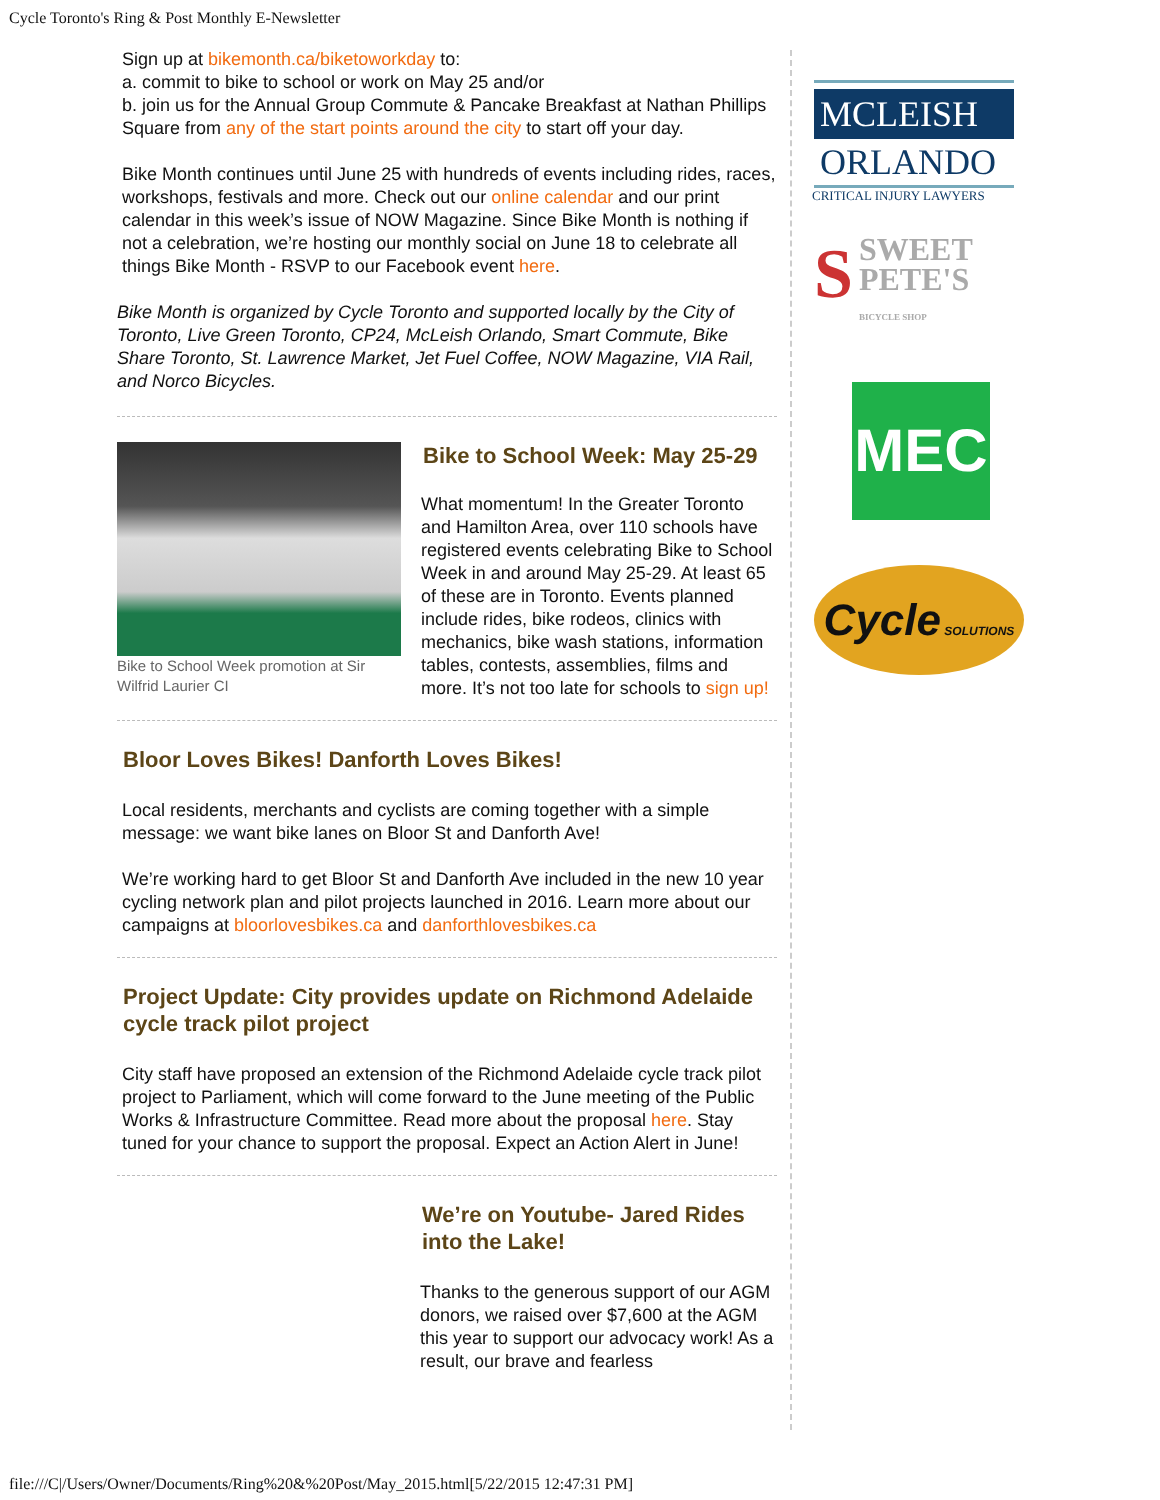Cycle Toronto's Ring & Post Monthly E-Newsletter
Sign up at bikemonth.ca/biketoworkday to:
a. commit to bike to school or work on May 25 and/or
b. join us for the Annual Group Commute & Pancake Breakfast at Nathan Phillips Square from any of the start points around the city to start off your day.
Bike Month continues until June 25 with hundreds of events including rides, races, workshops, festivals and more. Check out our online calendar and our print calendar in this week’s issue of NOW Magazine. Since Bike Month is nothing if not a celebration, we’re hosting our monthly social on June 18 to celebrate all things Bike Month - RSVP to our Facebook event here.
Bike Month is organized by Cycle Toronto and supported locally by the City of Toronto, Live Green Toronto, CP24, McLeish Orlando, Smart Commute, Bike Share Toronto, St. Lawrence Market, Jet Fuel Coffee, NOW Magazine, VIA Rail, and Norco Bicycles.
Bike to School Week promotion at Sir Wilfrid Laurier CI
Bike to School Week: May 25-29
What momentum! In the Greater Toronto and Hamilton Area, over 110 schools have registered events celebrating Bike to School Week in and around May 25-29. At least 65 of these are in Toronto. Events planned include rides, bike rodeos, clinics with mechanics, bike wash stations, information tables, contests, assemblies, films and more. It’s not too late for schools to sign up!
Bloor Loves Bikes! Danforth Loves Bikes!
Local residents, merchants and cyclists are coming together with a simple message: we want bike lanes on Bloor St and Danforth Ave!
We’re working hard to get Bloor St and Danforth Ave included in the new 10 year cycling network plan and pilot projects launched in 2016. Learn more about our campaigns at bloorlovesbikes.ca and danforthlovesbikes.ca
Project Update: City provides update on Richmond Adelaide cycle track pilot project
City staff have proposed an extension of the Richmond Adelaide cycle track pilot project to Parliament, which will come forward to the June meeting of the Public Works & Infrastructure Committee. Read more about the proposal here. Stay tuned for your chance to support the proposal. Expect an Action Alert in June!
We’re on Youtube- Jared Rides into the Lake!
Thanks to the generous support of our AGM donors, we raised over $7,600 at the AGM this year to support our advocacy work! As a result, our brave and fearless
MCLEISH
ORLANDO
CRITICAL INJURY LAWYERS
SSWEET
PETE'S
BICYCLE SHOP
MEC
Cycle SOLUTIONS
file:///C|/Users/Owner/Documents/Ring%20&%20Post/May_2015.html[5/22/2015 12:47:31 PM]